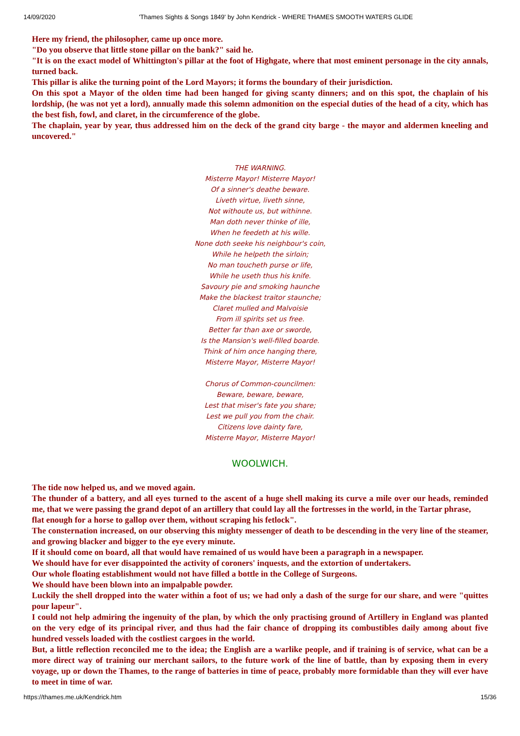14/09/2020 'Thames Sights & Songs 1849' by John Kendrick - WHERE THAMES SMOOTH WATERS GLIDE
Here my friend, the philosopher, came up once more.
"Do you observe that little stone pillar on the bank?" said he.
"It is on the exact model of Whittington's pillar at the foot of Highgate, where that most eminent personage in the city annals, turned back.
This pillar is alike the turning point of the Lord Mayors; it forms the boundary of their jurisdiction.
On this spot a Mayor of the olden time had been hanged for giving scanty dinners; and on this spot, the chaplain of his lordship, (he was not yet a lord), annually made this solemn admonition on the especial duties of the head of a city, which has the best fish, fowl, and claret, in the circumference of the globe.
The chaplain, year by year, thus addressed him on the deck of the grand city barge - the mayor and aldermen kneeling and uncovered."
THE WARNING.
Misterre Mayor! Misterre Mayor!
Of a sinner's deathe beware.
Liveth virtue, liveth sinne,
Not withoute us, but withinne.
Man doth never thinke of ille,
When he feedeth at his wille.
None doth seeke his neighbour's coin,
While he helpeth the sirloin;
No man toucheth purse or life,
While he useth thus his knife.
Savoury pie and smoking haunche
Make the blackest traitor staunche;
Claret mulled and Malvoisie
From ill spirits set us free.
Better far than axe or sworde,
Is the Mansion's well-filled boarde.
Think of him once hanging there,
Misterre Mayor, Misterre Mayor!
Chorus of Common-councilmen:
Beware, beware, beware,
Lest that miser's fate you share;
Lest we pull you from the chair.
Citizens love dainty fare,
Misterre Mayor, Misterre Mayor!
WOOLWICH.
The tide now helped us, and we moved again.
The thunder of a battery, and all eyes turned to the ascent of a huge shell making its curve a mile over our heads, reminded me, that we were passing the grand depot of an artillery that could lay all the fortresses in the world, in the Tartar phrase,
flat enough for a horse to gallop over them, without scraping his fetlock".
The consternation increased, on our observing this mighty messenger of death to be descending in the very line of the steamer, and growing blacker and bigger to the eye every minute.
If it should come on board, all that would have remained of us would have been a paragraph in a newspaper.
We should have for ever disappointed the activity of coroners' inquests, and the extortion of undertakers.
Our whole floating establishment would not have filled a bottle in the College of Surgeons.
We should have been blown into an impalpable powder.
Luckily the shell dropped into the water within a foot of us; we had only a dash of the surge for our share, and were "quittes pour lapeur".
I could not help admiring the ingenuity of the plan, by which the only practising ground of Artillery in England was planted on the very edge of its principal river, and thus had the fair chance of dropping its combustibles daily among about five hundred vessels loaded with the costliest cargoes in the world.
But, a little reflection reconciled me to the idea; the English are a warlike people, and if training is of service, what can be a more direct way of training our merchant sailors, to the future work of the line of battle, than by exposing them in every voyage, up or down the Thames, to the range of batteries in time of peace, probably more formidable than they will ever have to meet in time of war.
https://thames.me.uk/Kendrick.htm 15/36